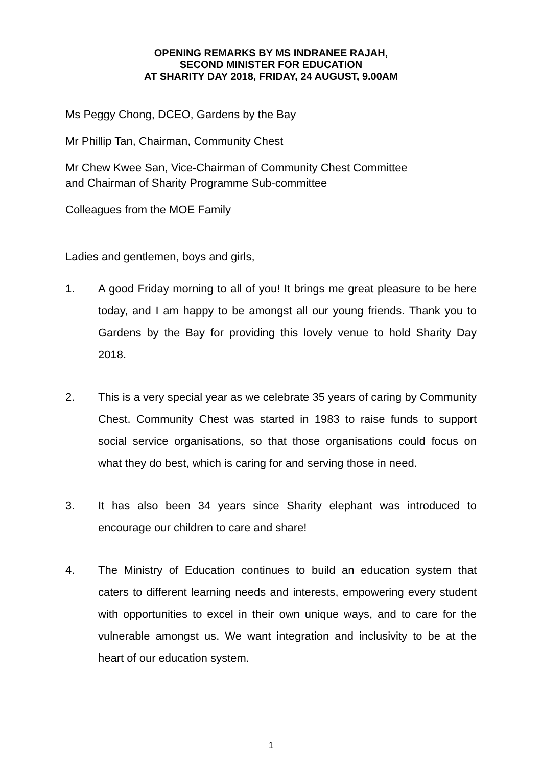OPENING REMARKS BY MS INDRANEE RAJAH,
SECOND MINISTER FOR EDUCATION
AT SHARITY DAY 2018, FRIDAY, 24 AUGUST, 9.00AM
Ms Peggy Chong, DCEO, Gardens by the Bay
Mr Phillip Tan, Chairman, Community Chest
Mr Chew Kwee San, Vice-Chairman of Community Chest Committee
and Chairman of Sharity Programme Sub-committee
Colleagues from the MOE Family
Ladies and gentlemen, boys and girls,
1. A good Friday morning to all of you! It brings me great pleasure to be here today, and I am happy to be amongst all our young friends. Thank you to Gardens by the Bay for providing this lovely venue to hold Sharity Day 2018.
2. This is a very special year as we celebrate 35 years of caring by Community Chest. Community Chest was started in 1983 to raise funds to support social service organisations, so that those organisations could focus on what they do best, which is caring for and serving those in need.
3. It has also been 34 years since Sharity elephant was introduced to encourage our children to care and share!
4. The Ministry of Education continues to build an education system that caters to different learning needs and interests, empowering every student with opportunities to excel in their own unique ways, and to care for the vulnerable amongst us. We want integration and inclusivity to be at the heart of our education system.
1